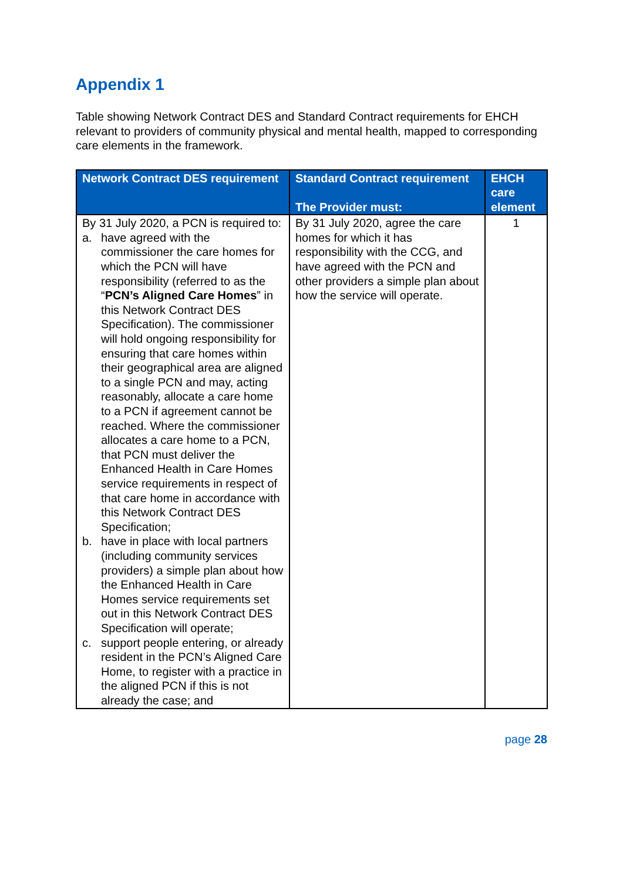Appendix 1
Table showing Network Contract DES and Standard Contract requirements for EHCH relevant to providers of community physical and mental health, mapped to corresponding care elements in the framework.
| Network Contract DES requirement | Standard Contract requirement The Provider must: | EHCH care element |
| --- | --- | --- |
| By 31 July 2020, a PCN is required to: a. have agreed with the commissioner the care homes for which the PCN will have responsibility (referred to as the “ PCN’s Aligned Care Homes ” in this Network Contract DES Specification). The commissioner will hold ongoing responsibility for ensuring that care homes within their geographical area are aligned to a single PCN and may, acting reasonably, allocate a care home to a PCN if agreement cannot be reached. Where the commissioner allocates a care home to a PCN, that PCN must deliver the Enhanced Health in Care Homes service requirements in respect of that care home in accordance with this Network Contract DES Specification; b. have in place with local partners (including community services providers) a simple plan about how the Enhanced Health in Care Homes service requirements set out in this Network Contract DES Specification will operate; c. support people entering, or already resident in the PCN’s Aligned Care Home, to register with a practice in the aligned PCN if this is not already the case; and | By 31 July 2020, agree the care homes for which it has responsibility with the CCG, and have agreed with the PCN and other providers a simple plan about how the service will operate. | 1 |
page 28